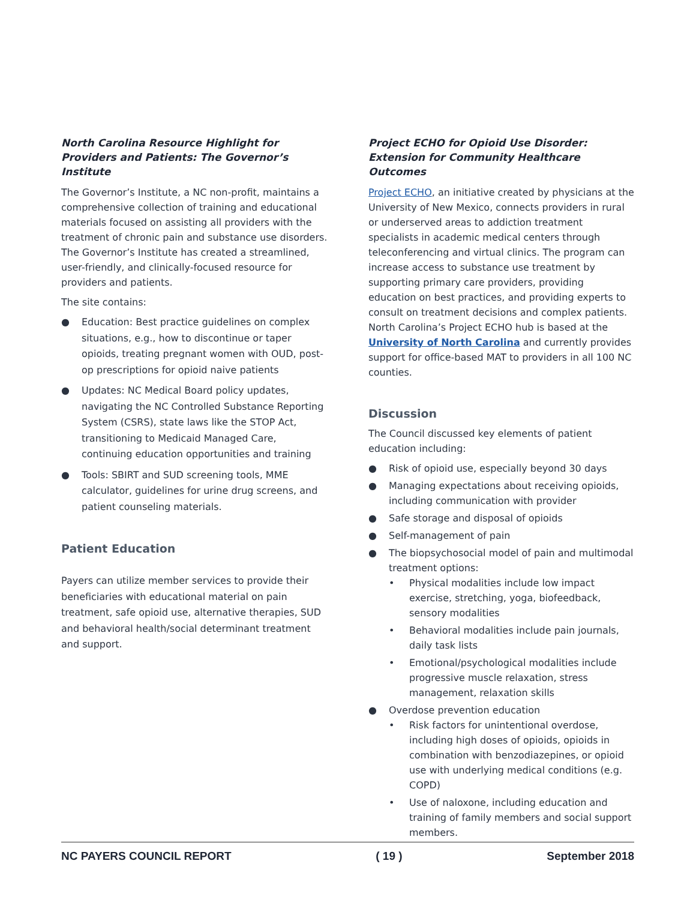North Carolina Resource Highlight for Providers and Patients: The Governor’s Institute
The Governor’s Institute, a NC non-profit, maintains a comprehensive collection of training and educational materials focused on assisting all providers with the treatment of chronic pain and substance use disorders. The Governor’s Institute has created a streamlined, user-friendly, and clinically-focused resource for providers and patients.
The site contains:
● Education: Best practice guidelines on complex situations, e.g., how to discontinue or taper opioids, treating pregnant women with OUD, post-op prescriptions for opioid naive patients
● Updates: NC Medical Board policy updates, navigating the NC Controlled Substance Reporting System (CSRS), state laws like the STOP Act, transitioning to Medicaid Managed Care, continuing education opportunities and training
● Tools: SBIRT and SUD screening tools, MME calculator, guidelines for urine drug screens, and patient counseling materials.
Patient Education
Payers can utilize member services to provide their beneficiaries with educational material on pain treatment, safe opioid use, alternative therapies, SUD and behavioral health/social determinant treatment and support.
Project ECHO for Opioid Use Disorder: Extension for Community Healthcare Outcomes
Project ECHO, an initiative created by physicians at the University of New Mexico, connects providers in rural or underserved areas to addiction treatment specialists in academic medical centers through teleconferencing and virtual clinics. The program can increase access to substance use treatment by supporting primary care providers, providing education on best practices, and providing experts to consult on treatment decisions and complex patients. North Carolina’s Project ECHO hub is based at the University of North Carolina and currently provides support for office-based MAT to providers in all 100 NC counties.
Discussion
The Council discussed key elements of patient education including:
● Risk of opioid use, especially beyond 30 days
● Managing expectations about receiving opioids, including communication with provider
● Safe storage and disposal of opioids
● Self-management of pain
● The biopsychosocial model of pain and multimodal treatment options:
• Physical modalities include low impact exercise, stretching, yoga, biofeedback, sensory modalities
• Behavioral modalities include pain journals, daily task lists
• Emotional/psychological modalities include progressive muscle relaxation, stress management, relaxation skills
● Overdose prevention education
• Risk factors for unintentional overdose, including high doses of opioids, opioids in combination with benzodiazepines, or opioid use with underlying medical conditions (e.g. COPD)
• Use of naloxone, including education and training of family members and social support members.
NC PAYERS COUNCIL REPORT ( 19 ) September 2018